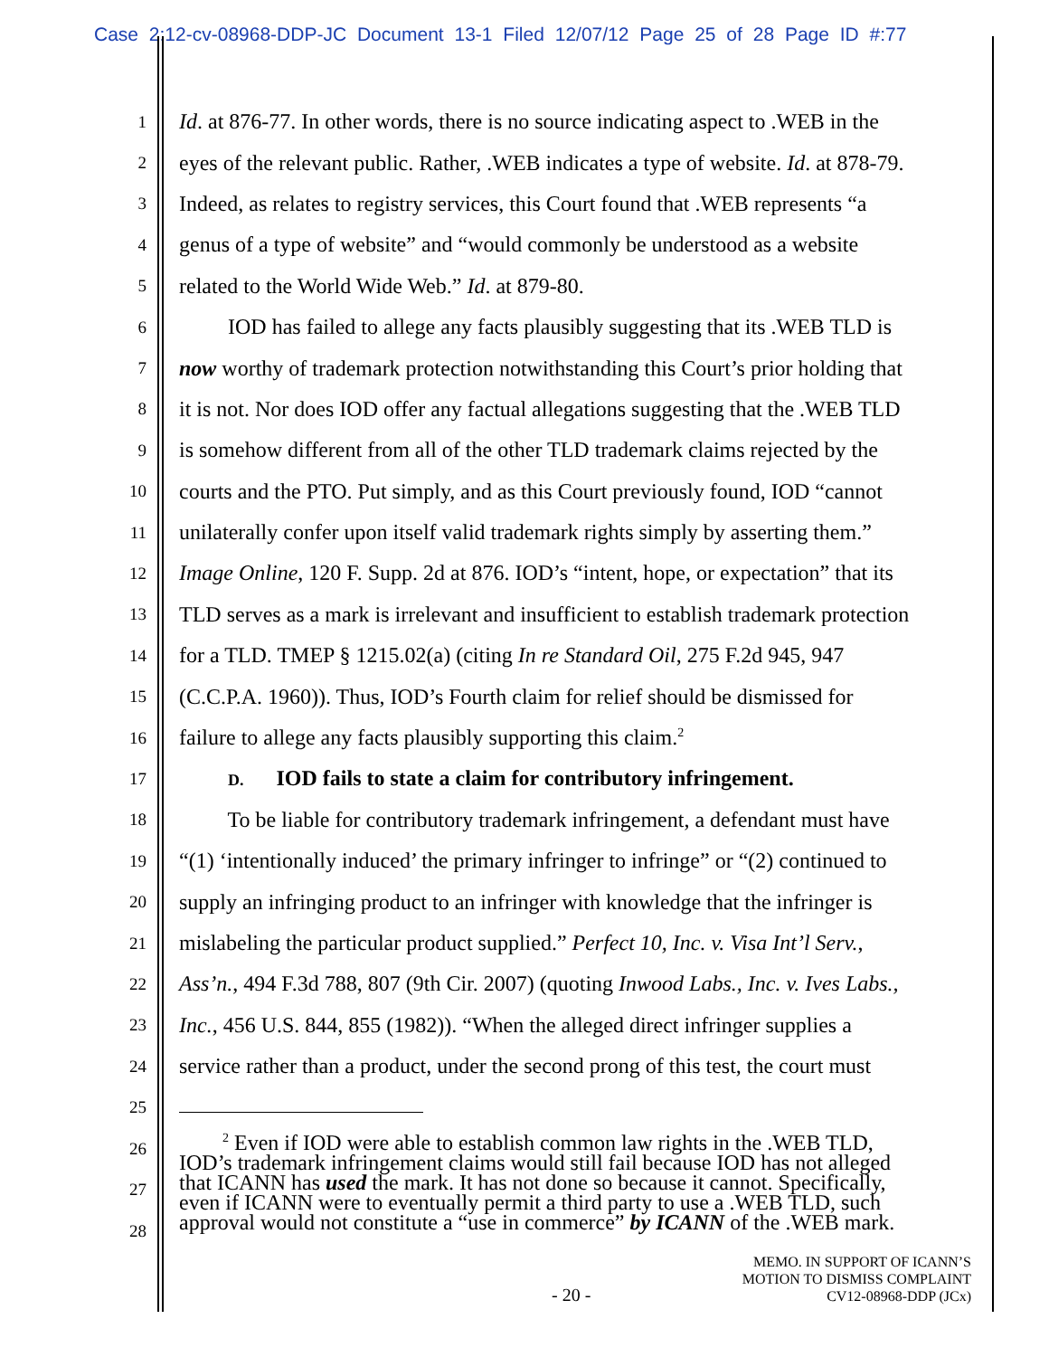Case 2:12-cv-08968-DDP-JC Document 13-1 Filed 12/07/12 Page 25 of 28 Page ID #:77
1 Id. at 876-77. In other words, there is no source indicating aspect to .WEB in the
2 eyes of the relevant public. Rather, .WEB indicates a type of website. Id. at 878-79.
3 Indeed, as relates to registry services, this Court found that .WEB represents “a
4 genus of a type of website” and “would commonly be understood as a website
5 related to the World Wide Web.” Id. at 879-80.
6   IOD has failed to allege any facts plausibly suggesting that its .WEB TLD is
7 now worthy of trademark protection notwithstanding this Court’s prior holding that
8 it is not. Nor does IOD offer any factual allegations suggesting that the .WEB TLD
9 is somehow different from all of the other TLD trademark claims rejected by the
10 courts and the PTO. Put simply, and as this Court previously found, IOD “cannot
11 unilaterally confer upon itself valid trademark rights simply by asserting them.”
12 Image Online, 120 F. Supp. 2d at 876. IOD’s “intent, hope, or expectation” that its
13 TLD serves as a mark is irrelevant and insufficient to establish trademark protection
14 for a TLD. TMEP § 1215.02(a) (citing In re Standard Oil, 275 F.2d 945, 947
15 (C.C.P.A. 1960)). Thus, IOD’s Fourth claim for relief should be dismissed for
16 failure to allege any facts plausibly supporting this claim.<sup>2</sup>
17   D.  IOD fails to state a claim for contributory infringement.
18   To be liable for contributory trademark infringement, a defendant must have
19 “(1) ‘intentionally induced’ the primary infringer to infringe” or “(2) continued to
20 supply an infringing product to an infringer with knowledge that the infringer is
21 mislabeling the particular product supplied.” Perfect 10, Inc. v. Visa Int’l Serv.,
22 Ass’n., 494 F.3d 788, 807 (9th Cir. 2007) (quoting Inwood Labs., Inc. v. Ives Labs.,
23 Inc., 456 U.S. 844, 855 (1982)). “When the alleged direct infringer supplies a
24 service rather than a product, under the second prong of this test, the court must
25
26
27
28
  <sup>2</sup> Even if IOD were able to establish common law rights in the .WEB TLD,
IOD’s trademark infringement claims would still fail because IOD has not alleged
that ICANN has used the mark. It has not done so because it cannot. Specifically,
even if ICANN were to eventually permit a third party to use a .WEB TLD, such
approval would not constitute a “use in commerce” by ICANN of the .WEB mark.
- 20 -
MEMO. IN SUPPORT OF ICANN’S
MOTION TO DISMISS COMPLAINT
CV12-08968-DDP (JCx)